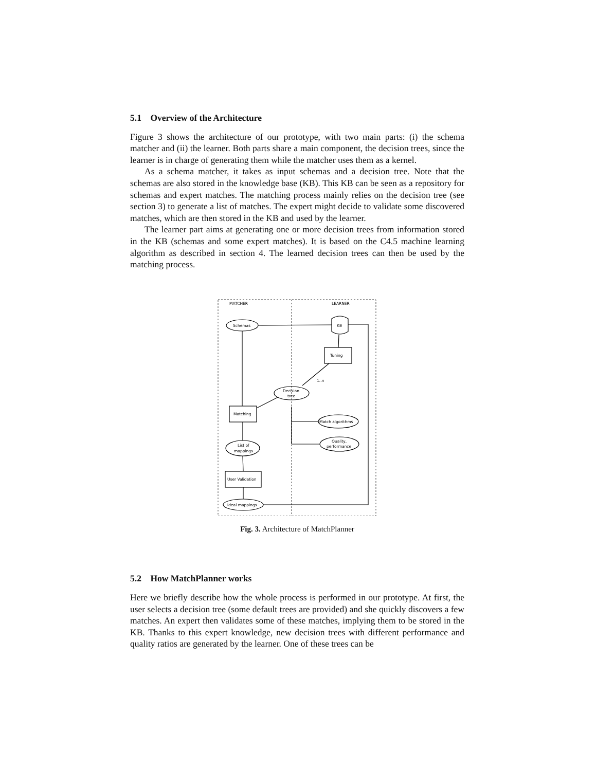5.1 Overview of the Architecture
Figure 3 shows the architecture of our prototype, with two main parts: (i) the schema matcher and (ii) the learner. Both parts share a main component, the decision trees, since the learner is in charge of generating them while the matcher uses them as a kernel.
As a schema matcher, it takes as input schemas and a decision tree. Note that the schemas are also stored in the knowledge base (KB). This KB can be seen as a repository for schemas and expert matches. The matching process mainly relies on the decision tree (see section 3) to generate a list of matches. The expert might decide to validate some discovered matches, which are then stored in the KB and used by the learner.
The learner part aims at generating one or more decision trees from information stored in the KB (schemas and some expert matches). It is based on the C4.5 machine learning algorithm as described in section 4. The learned decision trees can then be used by the matching process.
MATCHER
LEARNER
Schemas
KB
Tuning
1..n
Decision
tree
Matching
Match algorithms
Quality,
performance
List of
mappings
User Validation
Ideal mappings
Fig. 3. Architecture of MatchPlanner
5.2 How MatchPlanner works
Here we briefly describe how the whole process is performed in our prototype. At first, the user selects a decision tree (some default trees are provided) and she quickly discovers a few matches. An expert then validates some of these matches, implying them to be stored in the KB. Thanks to this expert knowledge, new decision trees with different performance and quality ratios are generated by the learner. One of these trees can be